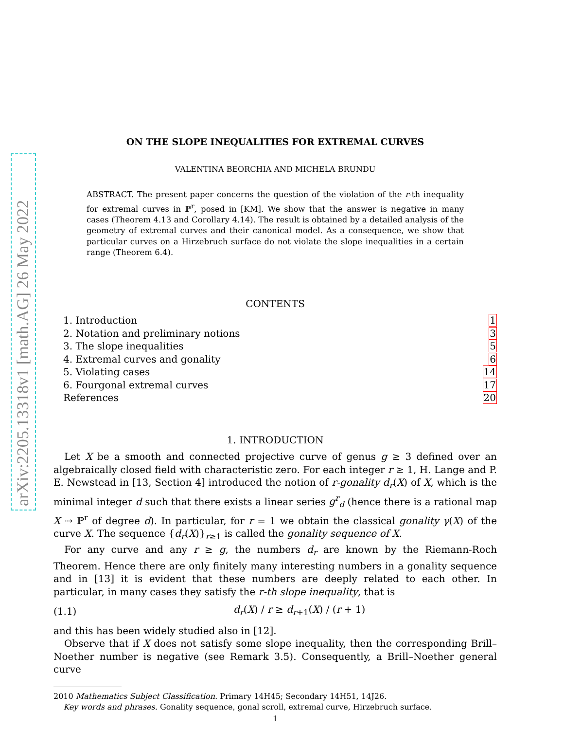arXiv:2205.13318v1 [math.AG] 26 May 2022
ON THE SLOPE INEQUALITIES FOR EXTREMAL CURVES
VALENTINA BEORCHIA AND MICHELA BRUNDU
ABSTRACT. The present paper concerns the question of the violation of the r-th inequality for extremal curves in ℙ<sup>r</sup>, posed in [KM]. We show that the answer is negative in many cases (Theorem 4.13 and Corollary 4.14). The result is obtained by a detailed analysis of the geometry of extremal curves and their canonical model. As a consequence, we show that particular curves on a Hirzebruch surface do not violate the slope inequalities in a certain range (Theorem 6.4).
CONTENTS
| 1. Introduction | 1 |
| 2. Notation and preliminary notions | 3 |
| 3. The slope inequalities | 5 |
| 4. Extremal curves and gonality | 6 |
| 5. Violating cases | 14 |
| 6. Fourgonal extremal curves | 17 |
| References | 20 |
1. INTRODUCTION
Let X be a smooth and connected projective curve of genus g ≥ 3 defined over an algebraically closed field with characteristic zero. For each integer r ≥ 1, H. Lange and P. E. Newstead in [13, Section 4] introduced the notion of r-gonality d<sub>r</sub>(X) of X, which is the minimal integer d such that there exists a linear series g<sup>r</sup><sub>d</sub> (hence there is a rational map X ⇢ ℙ<sup>r</sup> of degree d). In particular, for r = 1 we obtain the classical gonality γ(X) of the curve X. The sequence {d<sub>r</sub>(X)}<sub>r≥1</sub> is called the gonality sequence of X.
For any curve and any r ≥ g, the numbers d<sub>r</sub> are known by the Riemann-Roch Theorem. Hence there are only finitely many interesting numbers in a gonality sequence and in [13] it is evident that these numbers are deeply related to each other. In particular, in many cases they satisfy the r-th slope inequality, that is
(1.1) d<sub>r</sub>(X) / r ≥ d<sub>r+1</sub>(X) / (r + 1)
and this has been widely studied also in [12].
Observe that if X does not satisfy some slope inequality, then the corresponding Brill–Noether number is negative (see Remark 3.5). Consequently, a Brill–Noether general curve
2010 Mathematics Subject Classification. Primary 14H45; Secondary 14H51, 14J26.
Key words and phrases. Gonality sequence, gonal scroll, extremal curve, Hirzebruch surface.
1